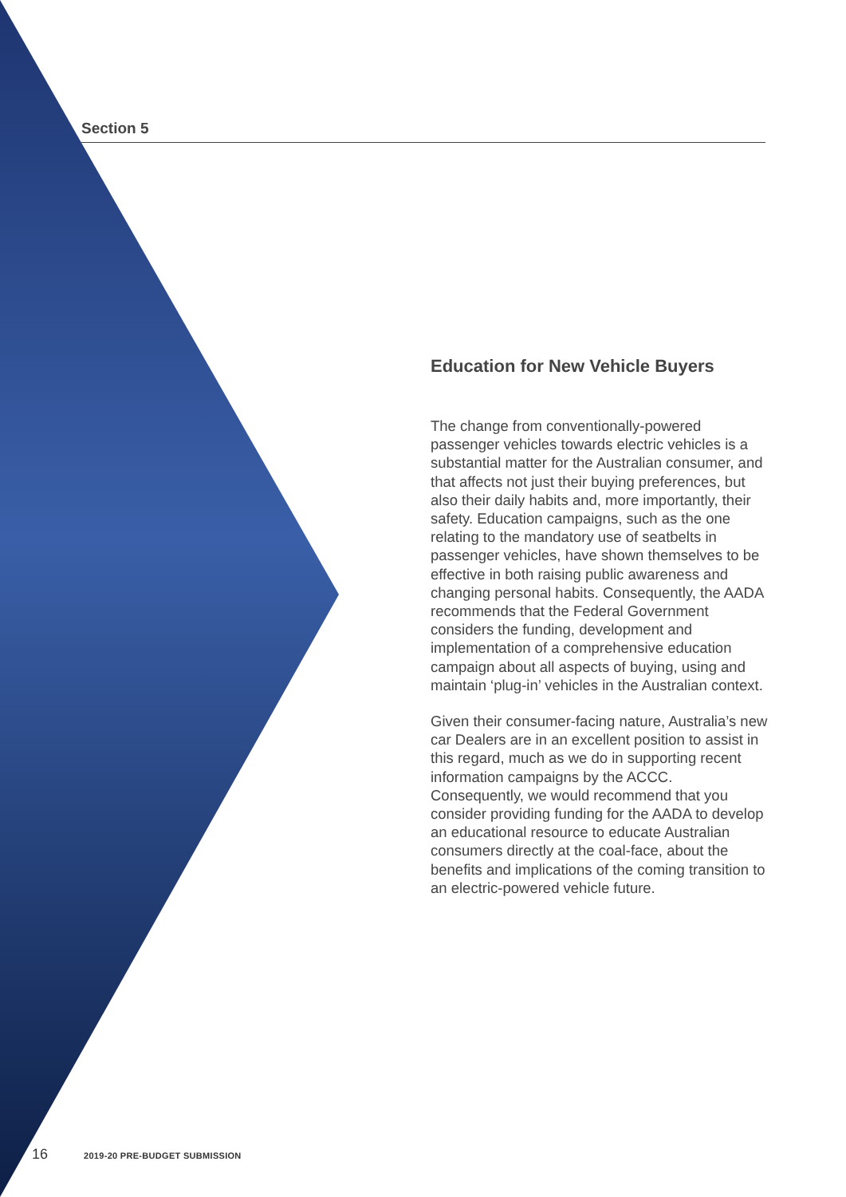Section 5
Education for New Vehicle Buyers
The change from conventionally-powered passenger vehicles towards electric vehicles is a substantial matter for the Australian consumer, and that affects not just their buying preferences, but also their daily habits and, more importantly, their safety. Education campaigns, such as the one relating to the mandatory use of seatbelts in passenger vehicles, have shown themselves to be effective in both raising public awareness and changing personal habits. Consequently, the AADA recommends that the Federal Government considers the funding, development and implementation of a comprehensive education campaign about all aspects of buying, using and maintain ‘plug-in’ vehicles in the Australian context.
Given their consumer-facing nature, Australia’s new car Dealers are in an excellent position to assist in this regard, much as we do in supporting recent information campaigns by the ACCC. Consequently, we would recommend that you consider providing funding for the AADA to develop an educational resource to educate Australian consumers directly at the coal-face, about the benefits and implications of the coming transition to an electric-powered vehicle future.
16 2019-20 PRE-BUDGET SUBMISSION